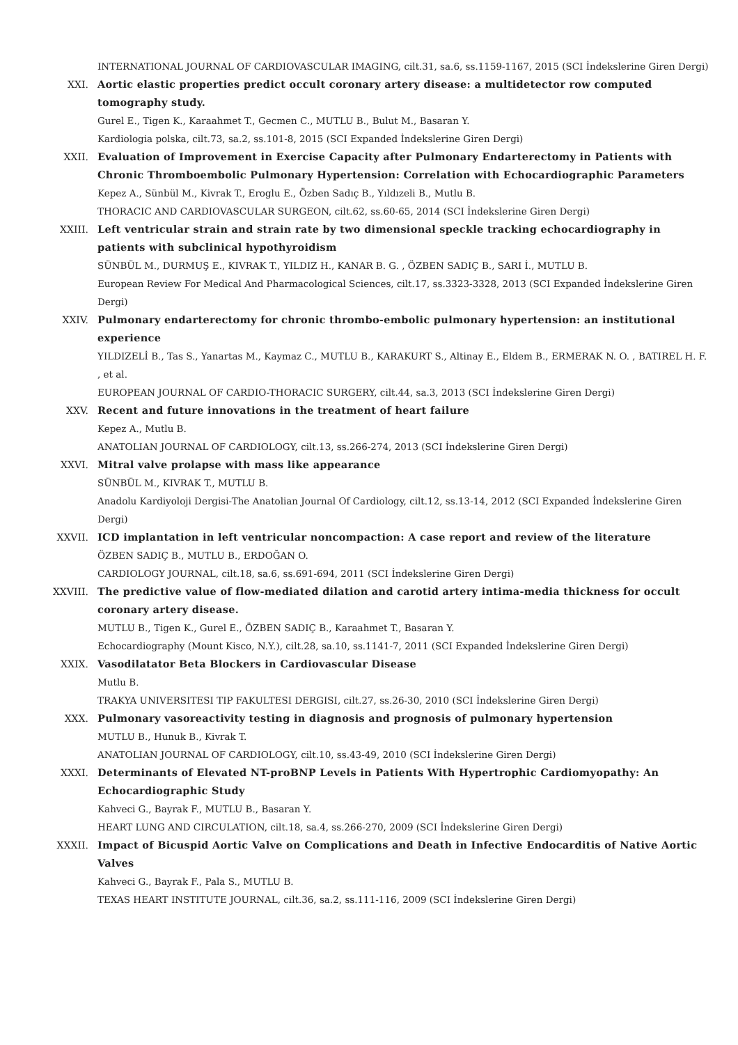INTERNATIONAL JOURNAL OF CARDIOVASCULAR IMAGING, cilt.31, sa.6, ss.1159-1167, 2015 (SCI İndekslerine Giren Dergi)
XXI. Aortic elastic properties predict occult coronary artery disease: a multidetector row computed tomography study.
Gurel E., Tigen K., Karaahmet T., Gecmen C., MUTLU B., Bulut M., Basaran Y.
Kardiologia polska, cilt.73, sa.2, ss.101-8, 2015 (SCI Expanded İndekslerine Giren Dergi)
XXII. Evaluation of Improvement in Exercise Capacity after Pulmonary Endarterectomy in Patients with Chronic Thromboembolic Pulmonary Hypertension: Correlation with Echocardiographic Parameters
Kepez A., Sünbül M., Kivrak T., Eroglu E., Özben Sadıç B., Yıldızeli B., Mutlu B.
THORACIC AND CARDIOVASCULAR SURGEON, cilt.62, ss.60-65, 2014 (SCI İndekslerine Giren Dergi)
XXIII. Left ventricular strain and strain rate by two dimensional speckle tracking echocardiography in patients with subclinical hypothyroidism
SÜNBÜL M., DURMUŞ E., KIVRAK T., YILDIZ H., KANAR B. G. , ÖZBEN SADIÇ B., SARI İ., MUTLU B.
European Review For Medical And Pharmacological Sciences, cilt.17, ss.3323-3328, 2013 (SCI Expanded İndekslerine Giren Dergi)
XXIV. Pulmonary endarterectomy for chronic thrombo-embolic pulmonary hypertension: an institutional experience
YILDIZELİ B., Tas S., Yanartas M., Kaymaz C., MUTLU B., KARAKURT S., Altinay E., Eldem B., ERMERAK N. O. , BATIREL H. F. , et al.
EUROPEAN JOURNAL OF CARDIO-THORACIC SURGERY, cilt.44, sa.3, 2013 (SCI İndekslerine Giren Dergi)
XXV. Recent and future innovations in the treatment of heart failure
Kepez A., Mutlu B.
ANATOLIAN JOURNAL OF CARDIOLOGY, cilt.13, ss.266-274, 2013 (SCI İndekslerine Giren Dergi)
XXVI. Mitral valve prolapse with mass like appearance
SÜNBÜL M., KIVRAK T., MUTLU B.
Anadolu Kardiyoloji Dergisi-The Anatolian Journal Of Cardiology, cilt.12, ss.13-14, 2012 (SCI Expanded İndekslerine Giren Dergi)
XXVII. ICD implantation in left ventricular noncompaction: A case report and review of the literature
ÖZBEN SADIÇ B., MUTLU B., ERDOĞAN O.
CARDIOLOGY JOURNAL, cilt.18, sa.6, ss.691-694, 2011 (SCI İndekslerine Giren Dergi)
XXVIII. The predictive value of flow-mediated dilation and carotid artery intima-media thickness for occult coronary artery disease.
MUTLU B., Tigen K., Gurel E., ÖZBEN SADIÇ B., Karaahmet T., Basaran Y.
Echocardiography (Mount Kisco, N.Y.), cilt.28, sa.10, ss.1141-7, 2011 (SCI Expanded İndekslerine Giren Dergi)
XXIX. Vasodilatator Beta Blockers in Cardiovascular Disease
Mutlu B.
TRAKYA UNIVERSITESI TIP FAKULTESI DERGISI, cilt.27, ss.26-30, 2010 (SCI İndekslerine Giren Dergi)
XXX. Pulmonary vasoreactivity testing in diagnosis and prognosis of pulmonary hypertension
MUTLU B., Hunuk B., Kivrak T.
ANATOLIAN JOURNAL OF CARDIOLOGY, cilt.10, ss.43-49, 2010 (SCI İndekslerine Giren Dergi)
XXXI. Determinants of Elevated NT-proBNP Levels in Patients With Hypertrophic Cardiomyopathy: An Echocardiographic Study
Kahveci G., Bayrak F., MUTLU B., Basaran Y.
HEART LUNG AND CIRCULATION, cilt.18, sa.4, ss.266-270, 2009 (SCI İndekslerine Giren Dergi)
XXXII. Impact of Bicuspid Aortic Valve on Complications and Death in Infective Endocarditis of Native Aortic Valves
Kahveci G., Bayrak F., Pala S., MUTLU B.
TEXAS HEART INSTITUTE JOURNAL, cilt.36, sa.2, ss.111-116, 2009 (SCI İndekslerine Giren Dergi)